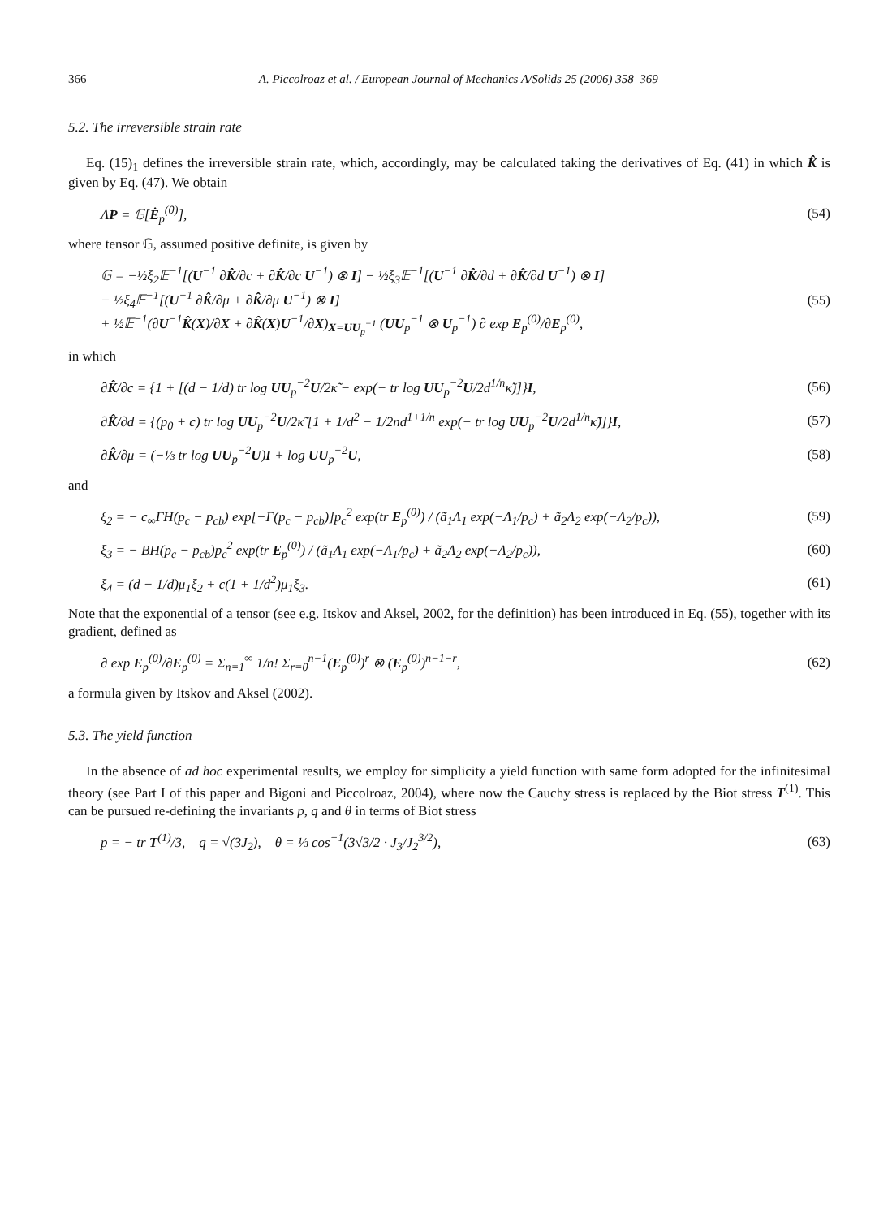366 A. Piccolroaz et al. / European Journal of Mechanics A/Solids 25 (2006) 358–369
5.2. The irreversible strain rate
Eq. (15)<sub>1</sub> defines the irreversible strain rate, which, accordingly, may be calculated taking the derivatives of Eq. (41) in which K̂ is given by Eq. (47). We obtain
Λ̇P = 𝔾[Ė<sub>p</sub><sup>(0)</sup>], (54)
where tensor 𝔾, assumed positive definite, is given by
𝔾 = −½ξ<sub>2</sub>𝔼<sup>−1</sup>[(U<sup>−1</sup> ∂K̂/∂c + ∂K̂/∂c U<sup>−1</sup>) ⊗ I] − ½ξ<sub>3</sub>𝔼<sup>−1</sup>[(U<sup>−1</sup> ∂K̂/∂d + ∂K̂/∂d U<sup>−1</sup>) ⊗ I]
− ½ξ<sub>4</sub>𝔼<sup>−1</sup>[(U<sup>−1</sup> ∂K̂/∂μ + ∂K̂/∂μ U<sup>−1</sup>) ⊗ I]
+ ½𝔼<sup>−1</sup>(∂U<sup>−1</sup>K̂(X)/∂X + ∂K̂(X)U<sup>−1</sup>/∂X)<sub>X=UU<sub>p</sub><sup>−1</sup></sub> (UU<sub>p</sub><sup>−1</sup> ⊗ U<sub>p</sub><sup>−1</sup>) ∂ exp E<sub>p</sub><sup>(0)</sup>/∂E<sub>p</sub><sup>(0)</sup>, (55)
in which
∂K̂/∂c = {1 + [(d − 1/d) tr log UU<sub>p</sub><sup>−2</sup>U/2κ̃ − exp(− tr log UU<sub>p</sub><sup>−2</sup>U/2d<sup>1/n</sup>κ̃)]}I, (56)
∂K̂/∂d = {(p<sub>0</sub> + c) tr log UU<sub>p</sub><sup>−2</sup>U/2κ̃ [1 + 1/d<sup>2</sup> − 1/2nd<sup>1+1/n</sup> exp(− tr log UU<sub>p</sub><sup>−2</sup>U/2d<sup>1/n</sup>κ̃)]}I, (57)
∂K̂/∂μ = (−⅓ tr log UU<sub>p</sub><sup>−2</sup>U)I + log UU<sub>p</sub><sup>−2</sup>U, (58)
and
ξ<sub>2</sub> = − c<sub>∞</sub>ΓH(p<sub>c</sub> − p<sub>cb</sub>) exp[−Γ(p<sub>c</sub> − p<sub>cb</sub>)]p<sub>c</sub><sup>2</sup> exp(tr E<sub>p</sub><sup>(0)</sup>) / (ã<sub>1</sub>Λ<sub>1</sub> exp(−Λ<sub>1</sub>/p<sub>c</sub>) + ã<sub>2</sub>Λ<sub>2</sub> exp(−Λ<sub>2</sub>/p<sub>c</sub>)), (59)
ξ<sub>3</sub> = − BH(p<sub>c</sub> − p<sub>cb</sub>)p<sub>c</sub><sup>2</sup> exp(tr E<sub>p</sub><sup>(0)</sup>) / (ã<sub>1</sub>Λ<sub>1</sub> exp(−Λ<sub>1</sub>/p<sub>c</sub>) + ã<sub>2</sub>Λ<sub>2</sub> exp(−Λ<sub>2</sub>/p<sub>c</sub>)), (60)
ξ<sub>4</sub> = (d − 1/d)μ<sub>1</sub>ξ<sub>2</sub> + c(1 + 1/d<sup>2</sup>)μ<sub>1</sub>ξ<sub>3</sub>. (61)
Note that the exponential of a tensor (see e.g. Itskov and Aksel, 2002, for the definition) has been introduced in Eq. (55), together with its gradient, defined as
∂ exp E<sub>p</sub><sup>(0)</sup>/∂E<sub>p</sub><sup>(0)</sup> = Σ<sub>n=1</sub><sup>∞</sup> 1/n! Σ<sub>r=0</sub><sup>n−1</sup>(E<sub>p</sub><sup>(0)</sup>)<sup>r</sup> ⊗ (E<sub>p</sub><sup>(0)</sup>)<sup>n−1−r</sup>, (62)
a formula given by Itskov and Aksel (2002).
5.3. The yield function
In the absence of ad hoc experimental results, we employ for simplicity a yield function with same form adopted for the infinitesimal theory (see Part I of this paper and Bigoni and Piccolroaz, 2004), where now the Cauchy stress is replaced by the Biot stress T<sup>(1)</sup>. This can be pursued re-defining the invariants p, q and θ in terms of Biot stress
p = − tr T<sup>(1)</sup>/3, q = √(3J<sub>2</sub>), θ = ⅓ cos<sup>−1</sup>(3√3/2 · J<sub>3</sub>/J<sub>2</sub><sup>3/2</sup>), (63)